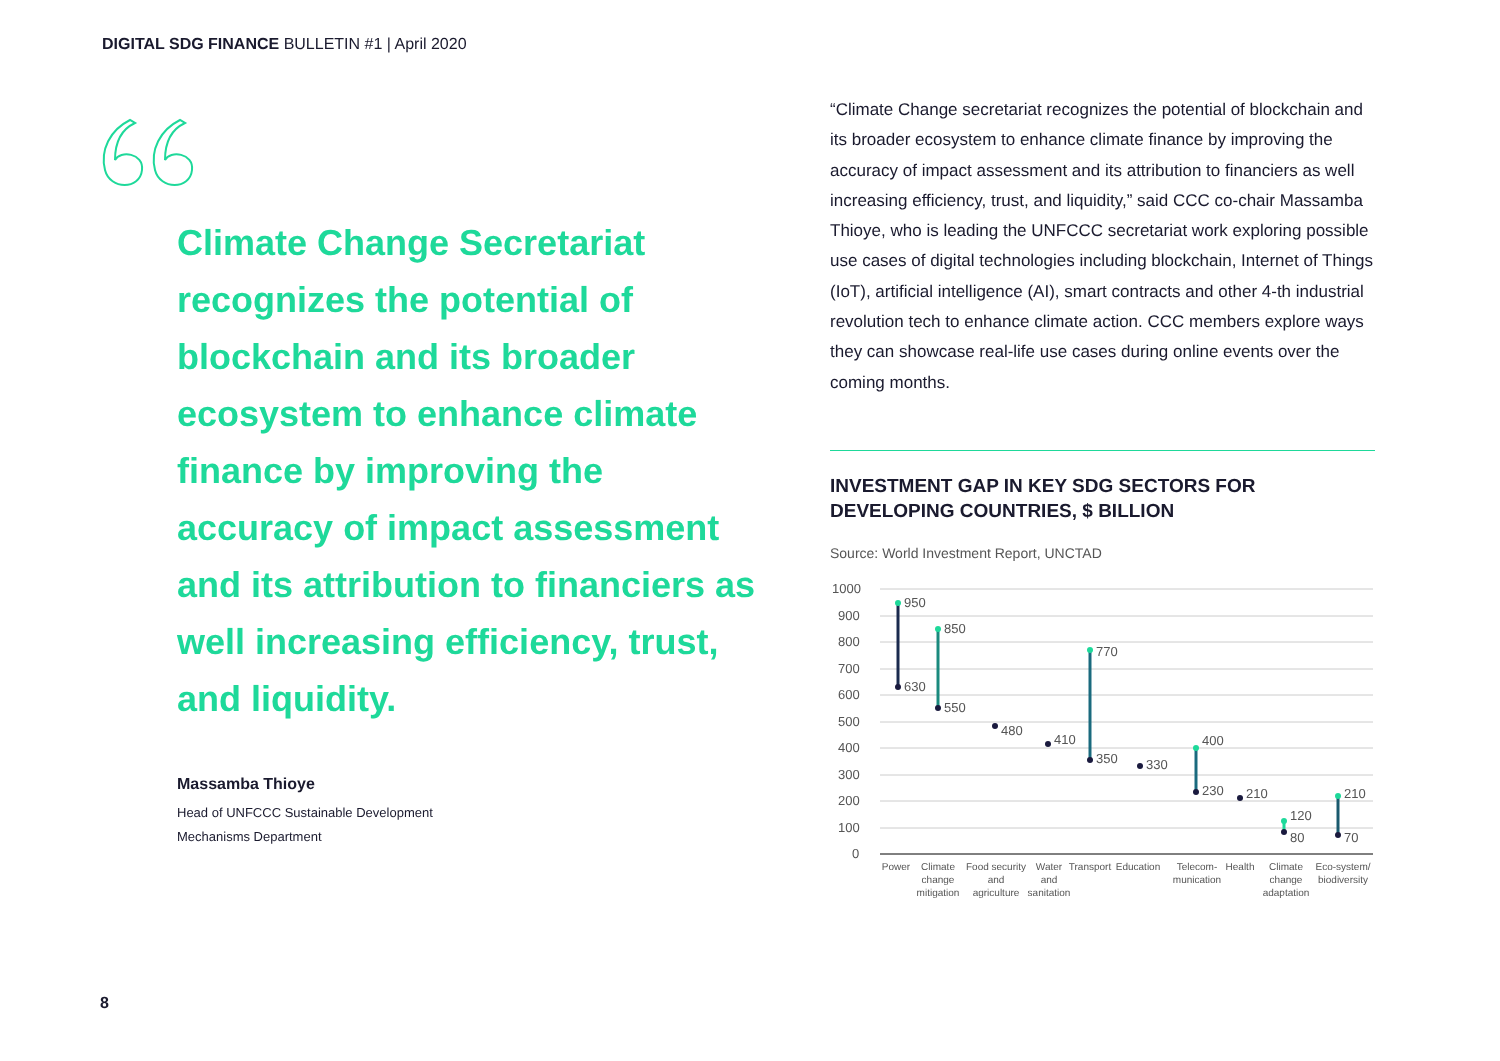DIGITAL SDG FINANCE BULLETIN #1 | April 2020
Climate Change Secretariat recognizes the potential of blockchain and its broader ecosystem to enhance climate finance by improving the accuracy of impact assessment and its attribution to financiers as well increasing efficiency, trust, and liquidity.
Massamba Thioye
Head of UNFCCC Sustainable Development
Mechanisms Department
“Climate Change secretariat recognizes the potential of blockchain and its broader ecosystem to enhance climate finance by improving the accuracy of impact assessment and its attribution to financiers as well increasing efficiency, trust, and liquidity,” said CCC co-chair Massamba Thioye, who is leading the UNFCCC secretariat work exploring possible use cases of digital technologies including blockchain, Internet of Things (IoT), artificial intelligence (AI), smart contracts and other 4-th industrial revolution tech to enhance climate action. CCC members explore ways they can showcase real-life use cases during online events over the coming months.
INVESTMENT GAP IN KEY SDG SECTORS FOR DEVELOPING COUNTRIES, $ BILLION
Source: World Investment Report, UNCTAD
1000
900
800
700
600
500
400
300
200
100
0
950
630
850
550
480
410
770
350
330
400
230
210
120
80
210
70
Power
Climate
change
mitigation
Food security
and
agriculture
Water
and
sanitation
Transport
Education
Telecom-
munication
Health
Climate
change
adaptation
Eco-system/
biodiversity
8